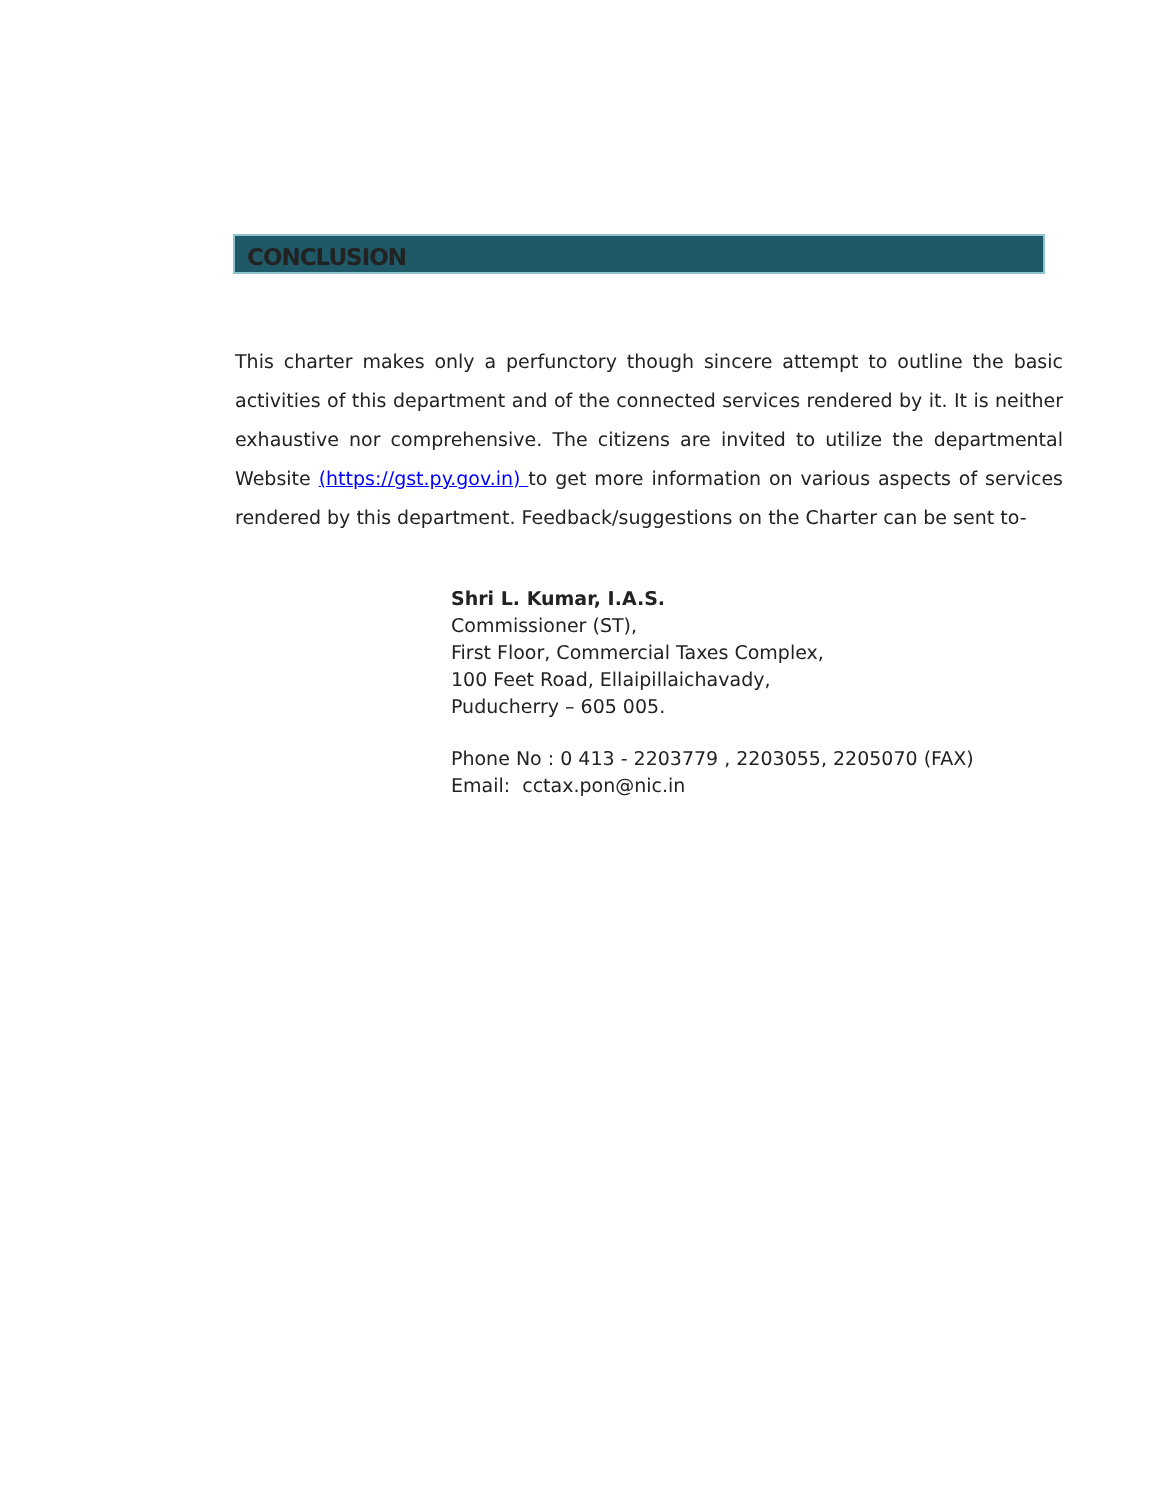CONCLUSION
This charter makes only a perfunctory though sincere attempt to outline the basic activities of this department and of the connected services rendered by it. It is neither exhaustive nor comprehensive. The citizens are invited to utilize the departmental Website (https://gst.py.gov.in) to get more information on various aspects of services rendered by this department. Feedback/suggestions on the Charter can be sent to-
Shri L. Kumar, I.A.S.
Commissioner (ST),
First Floor, Commercial Taxes Complex,
100 Feet Road, Ellaipillaichavady,
Puducherry – 605 005.
Phone No : 0 413 - 2203779 , 2203055, 2205070 (FAX)
Email: cctax.pon@nic.in